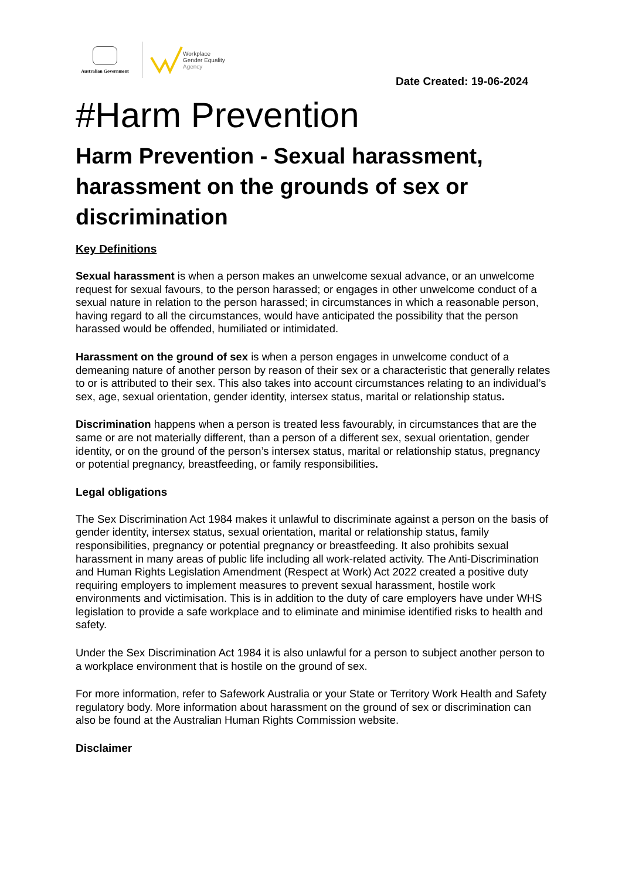Australian Government
Workplace
Gender Equality
Agency
Date Created: 19-06-2024
#Harm Prevention
Harm Prevention - Sexual harassment, harassment on the grounds of sex or discrimination
Key Definitions
Sexual harassment is when a person makes an unwelcome sexual advance, or an unwelcome request for sexual favours, to the person harassed; or engages in other unwelcome conduct of a sexual nature in relation to the person harassed; in circumstances in which a reasonable person, having regard to all the circumstances, would have anticipated the possibility that the person harassed would be offended, humiliated or intimidated.
Harassment on the ground of sex is when a person engages in unwelcome conduct of a demeaning nature of another person by reason of their sex or a characteristic that generally relates to or is attributed to their sex. This also takes into account circumstances relating to an individual’s sex, age, sexual orientation, gender identity, intersex status, marital or relationship status.
Discrimination happens when a person is treated less favourably, in circumstances that are the same or are not materially different, than a person of a different sex, sexual orientation, gender identity, or on the ground of the person’s intersex status, marital or relationship status, pregnancy or potential pregnancy, breastfeeding, or family responsibilities.
Legal obligations
The Sex Discrimination Act 1984 makes it unlawful to discriminate against a person on the basis of gender identity, intersex status, sexual orientation, marital or relationship status, family responsibilities, pregnancy or potential pregnancy or breastfeeding. It also prohibits sexual harassment in many areas of public life including all work-related activity. The Anti-Discrimination and Human Rights Legislation Amendment (Respect at Work) Act 2022 created a positive duty requiring employers to implement measures to prevent sexual harassment, hostile work environments and victimisation. This is in addition to the duty of care employers have under WHS legislation to provide a safe workplace and to eliminate and minimise identified risks to health and safety.
Under the Sex Discrimination Act 1984 it is also unlawful for a person to subject another person to a workplace environment that is hostile on the ground of sex.
For more information, refer to Safework Australia or your State or Territory Work Health and Safety regulatory body. More information about harassment on the ground of sex or discrimination can also be found at the Australian Human Rights Commission website.
Disclaimer